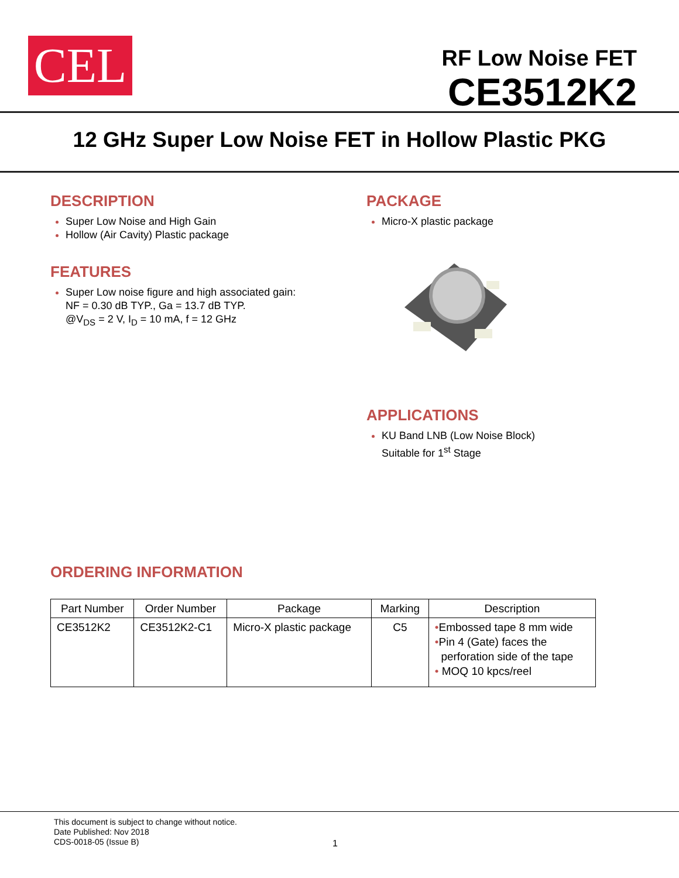CEL
RF Low Noise FET
CE3512K2
12 GHz Super Low Noise FET in Hollow Plastic PKG
DESCRIPTION
Super Low Noise and High Gain
Hollow (Air Cavity) Plastic package
FEATURES
Super Low noise figure and high associated gain:
NF = 0.30 dB TYP., Ga = 13.7 dB TYP.
@V<sub>DS</sub> = 2 V, I<sub>D</sub> = 10 mA, f = 12 GHz
PACKAGE
Micro-X plastic package
APPLICATIONS
KU Band LNB (Low Noise Block)
Suitable for 1<sup>st</sup> Stage
ORDERING INFORMATION
| Part Number | Order Number | Package | Marking | Description |
| --- | --- | --- | --- | --- |
| CE3512K2 | CE3512K2-C1 | Micro-X plastic package | C5 | • Embossed tape 8 mm wide • Pin 4 (Gate) faces the perforation side of the tape • MOQ 10 kpcs/reel |
This document is subject to change without notice.
Date Published: Nov 2018
CDS-0018-05 (Issue B)
1